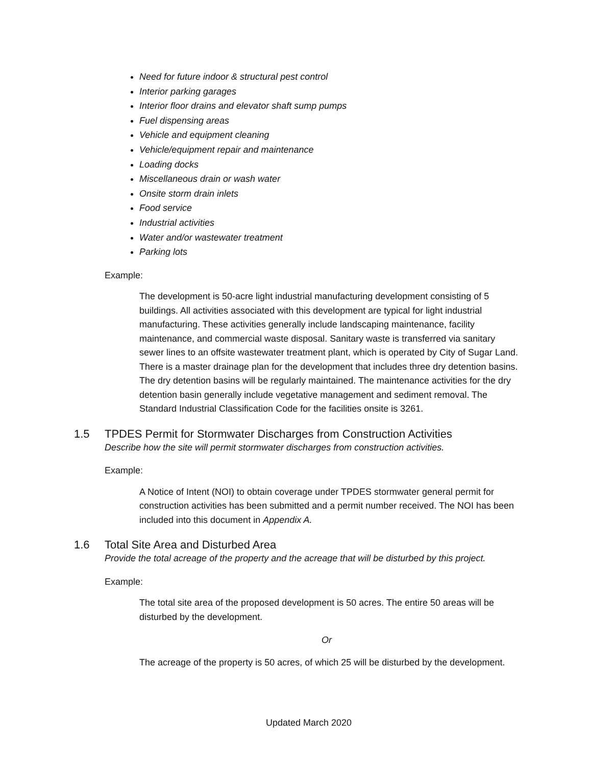Need for future indoor & structural pest control
Interior parking garages
Interior floor drains and elevator shaft sump pumps
Fuel dispensing areas
Vehicle and equipment cleaning
Vehicle/equipment repair and maintenance
Loading docks
Miscellaneous drain or wash water
Onsite storm drain inlets
Food service
Industrial activities
Water and/or wastewater treatment
Parking lots
Example:
The development is 50-acre light industrial manufacturing development consisting of 5 buildings. All activities associated with this development are typical for light industrial manufacturing. These activities generally include landscaping maintenance, facility maintenance, and commercial waste disposal. Sanitary waste is transferred via sanitary sewer lines to an offsite wastewater treatment plant, which is operated by City of Sugar Land. There is a master drainage plan for the development that includes three dry detention basins. The dry detention basins will be regularly maintained. The maintenance activities for the dry detention basin generally include vegetative management and sediment removal. The Standard Industrial Classification Code for the facilities onsite is 3261.
1.5 TPDES Permit for Stormwater Discharges from Construction Activities
Describe how the site will permit stormwater discharges from construction activities.
Example:
A Notice of Intent (NOI) to obtain coverage under TPDES stormwater general permit for construction activities has been submitted and a permit number received. The NOI has been included into this document in Appendix A.
1.6 Total Site Area and Disturbed Area
Provide the total acreage of the property and the acreage that will be disturbed by this project.
Example:
The total site area of the proposed development is 50 acres. The entire 50 areas will be disturbed by the development.
Or
The acreage of the property is 50 acres, of which 25 will be disturbed by the development.
Updated March 2020